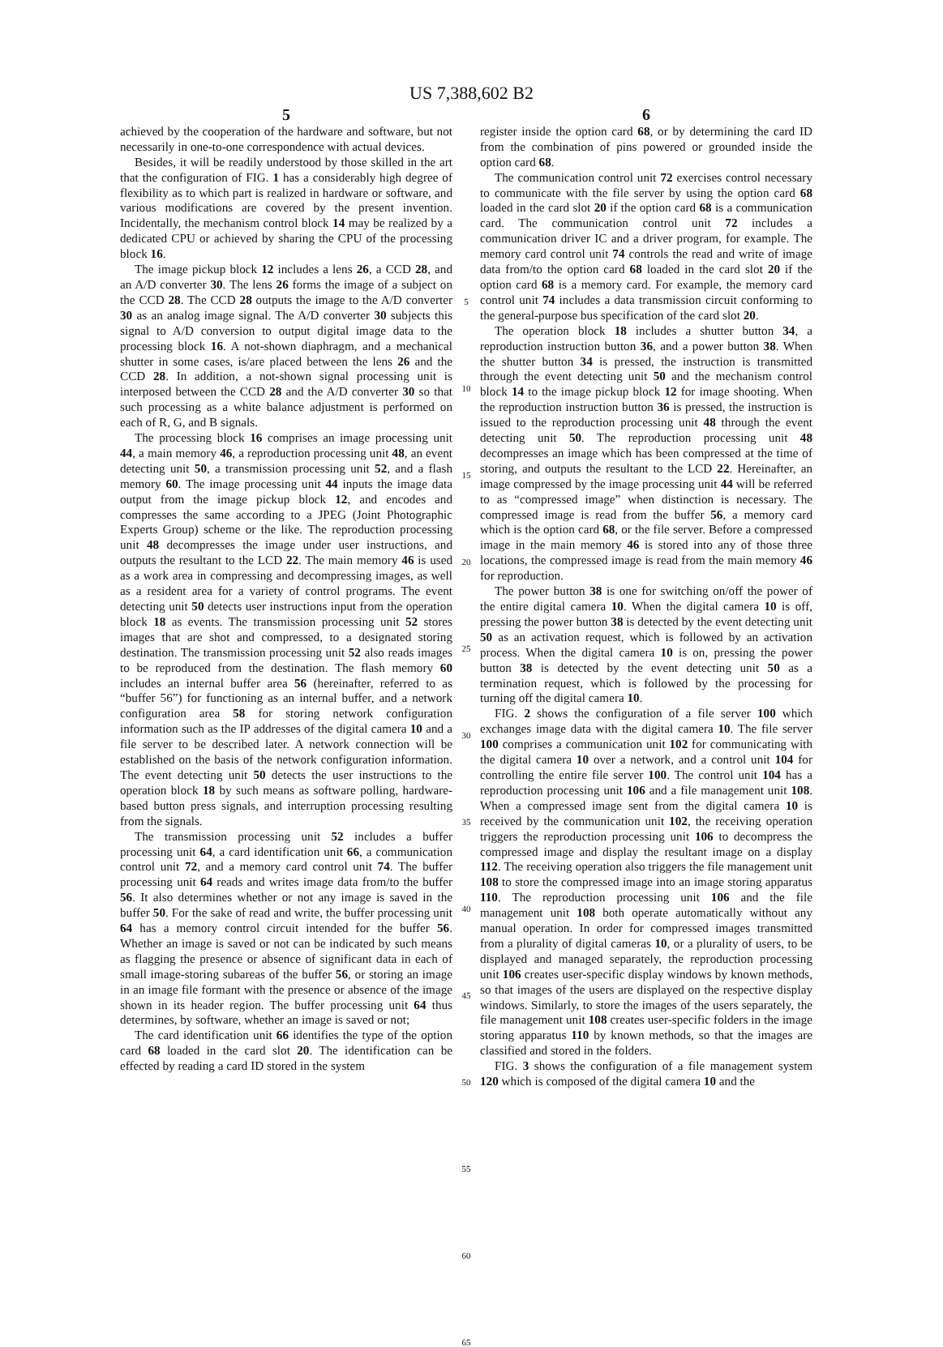US 7,388,602 B2
5
achieved by the cooperation of the hardware and software, but not necessarily in one-to-one correspondence with actual devices.
Besides, it will be readily understood by those skilled in the art that the configuration of FIG. 1 has a considerably high degree of flexibility as to which part is realized in hardware or software, and various modifications are covered by the present invention. Incidentally, the mechanism control block 14 may be realized by a dedicated CPU or achieved by sharing the CPU of the processing block 16.
The image pickup block 12 includes a lens 26, a CCD 28, and an A/D converter 30. The lens 26 forms the image of a subject on the CCD 28. The CCD 28 outputs the image to the A/D converter 30 as an analog image signal. The A/D converter 30 subjects this signal to A/D conversion to output digital image data to the processing block 16. A not-shown diaphragm, and a mechanical shutter in some cases, is/are placed between the lens 26 and the CCD 28. In addition, a not-shown signal processing unit is interposed between the CCD 28 and the A/D converter 30 so that such processing as a white balance adjustment is performed on each of R, G, and B signals.
The processing block 16 comprises an image processing unit 44, a main memory 46, a reproduction processing unit 48, an event detecting unit 50, a transmission processing unit 52, and a flash memory 60. The image processing unit 44 inputs the image data output from the image pickup block 12, and encodes and compresses the same according to a JPEG (Joint Photographic Experts Group) scheme or the like. The reproduction processing unit 48 decompresses the image under user instructions, and outputs the resultant to the LCD 22. The main memory 46 is used as a work area in compressing and decompressing images, as well as a resident area for a variety of control programs. The event detecting unit 50 detects user instructions input from the operation block 18 as events. The transmission processing unit 52 stores images that are shot and compressed, to a designated storing destination. The transmission processing unit 52 also reads images to be reproduced from the destination. The flash memory 60 includes an internal buffer area 56 (hereinafter, referred to as “buffer 56”) for functioning as an internal buffer, and a network configuration area 58 for storing network configuration information such as the IP addresses of the digital camera 10 and a file server to be described later. A network connection will be established on the basis of the network configuration information. The event detecting unit 50 detects the user instructions to the operation block 18 by such means as software polling, hardware-based button press signals, and interruption processing resulting from the signals.
The transmission processing unit 52 includes a buffer processing unit 64, a card identification unit 66, a communication control unit 72, and a memory card control unit 74. The buffer processing unit 64 reads and writes image data from/to the buffer 56. It also determines whether or not any image is saved in the buffer 50. For the sake of read and write, the buffer processing unit 64 has a memory control circuit intended for the buffer 56. Whether an image is saved or not can be indicated by such means as flagging the presence or absence of significant data in each of small image-storing subareas of the buffer 56, or storing an image in an image file formant with the presence or absence of the image shown in its header region. The buffer processing unit 64 thus determines, by software, whether an image is saved or not;
The card identification unit 66 identifies the type of the option card 68 loaded in the card slot 20. The identification can be effected by reading a card ID stored in the system
5
10
15
20
25
30
35
40
45
50
55
60
65
6
register inside the option card 68, or by determining the card ID from the combination of pins powered or grounded inside the option card 68.
The communication control unit 72 exercises control necessary to communicate with the file server by using the option card 68 loaded in the card slot 20 if the option card 68 is a communication card. The communication control unit 72 includes a communication driver IC and a driver program, for example. The memory card control unit 74 controls the read and write of image data from/to the option card 68 loaded in the card slot 20 if the option card 68 is a memory card. For example, the memory card control unit 74 includes a data transmission circuit conforming to the general-purpose bus specification of the card slot 20.
The operation block 18 includes a shutter button 34, a reproduction instruction button 36, and a power button 38. When the shutter button 34 is pressed, the instruction is transmitted through the event detecting unit 50 and the mechanism control block 14 to the image pickup block 12 for image shooting. When the reproduction instruction button 36 is pressed, the instruction is issued to the reproduction processing unit 48 through the event detecting unit 50. The reproduction processing unit 48 decompresses an image which has been compressed at the time of storing, and outputs the resultant to the LCD 22. Hereinafter, an image compressed by the image processing unit 44 will be referred to as “compressed image” when distinction is necessary. The compressed image is read from the buffer 56, a memory card which is the option card 68, or the file server. Before a compressed image in the main memory 46 is stored into any of those three locations, the compressed image is read from the main memory 46 for reproduction.
The power button 38 is one for switching on/off the power of the entire digital camera 10. When the digital camera 10 is off, pressing the power button 38 is detected by the event detecting unit 50 as an activation request, which is followed by an activation process. When the digital camera 10 is on, pressing the power button 38 is detected by the event detecting unit 50 as a termination request, which is followed by the processing for turning off the digital camera 10.
FIG. 2 shows the configuration of a file server 100 which exchanges image data with the digital camera 10. The file server 100 comprises a communication unit 102 for communicating with the digital camera 10 over a network, and a control unit 104 for controlling the entire file server 100. The control unit 104 has a reproduction processing unit 106 and a file management unit 108. When a compressed image sent from the digital camera 10 is received by the communication unit 102, the receiving operation triggers the reproduction processing unit 106 to decompress the compressed image and display the resultant image on a display 112. The receiving operation also triggers the file management unit 108 to store the compressed image into an image storing apparatus 110. The reproduction processing unit 106 and the file management unit 108 both operate automatically without any manual operation. In order for compressed images transmitted from a plurality of digital cameras 10, or a plurality of users, to be displayed and managed separately, the reproduction processing unit 106 creates user-specific display windows by known methods, so that images of the users are displayed on the respective display windows. Similarly, to store the images of the users separately, the file management unit 108 creates user-specific folders in the image storing apparatus 110 by known methods, so that the images are classified and stored in the folders.
FIG. 3 shows the configuration of a file management system 120 which is composed of the digital camera 10 and the